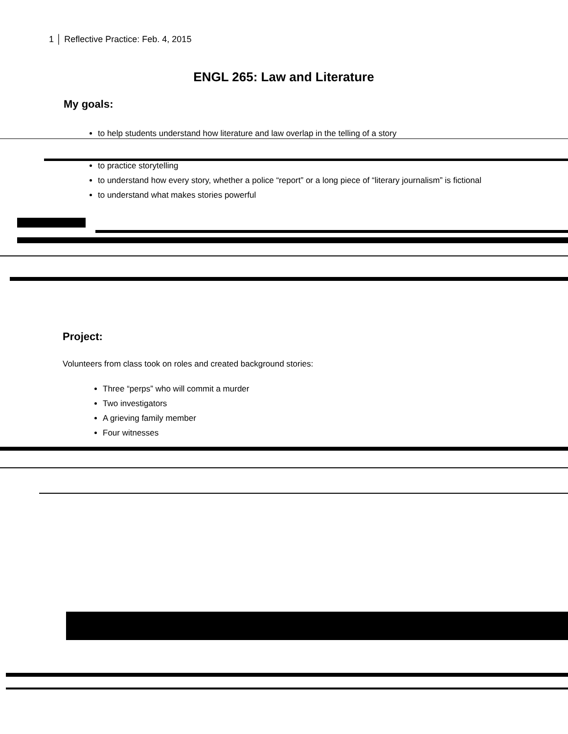1 │ Reflective Practice: Feb. 4, 2015
ENGL 265: Law and Literature
My goals:
to help students understand how literature and law overlap in the telling of a story
to practice storytelling
to understand how every story, whether a police “report” or a long piece of “literary journalism” is fictional
to understand what makes stories powerful
Project:
Volunteers from class took on roles and created background stories:
Three “perps” who will commit a murder
Two investigators
A grieving family member
Four witnesses